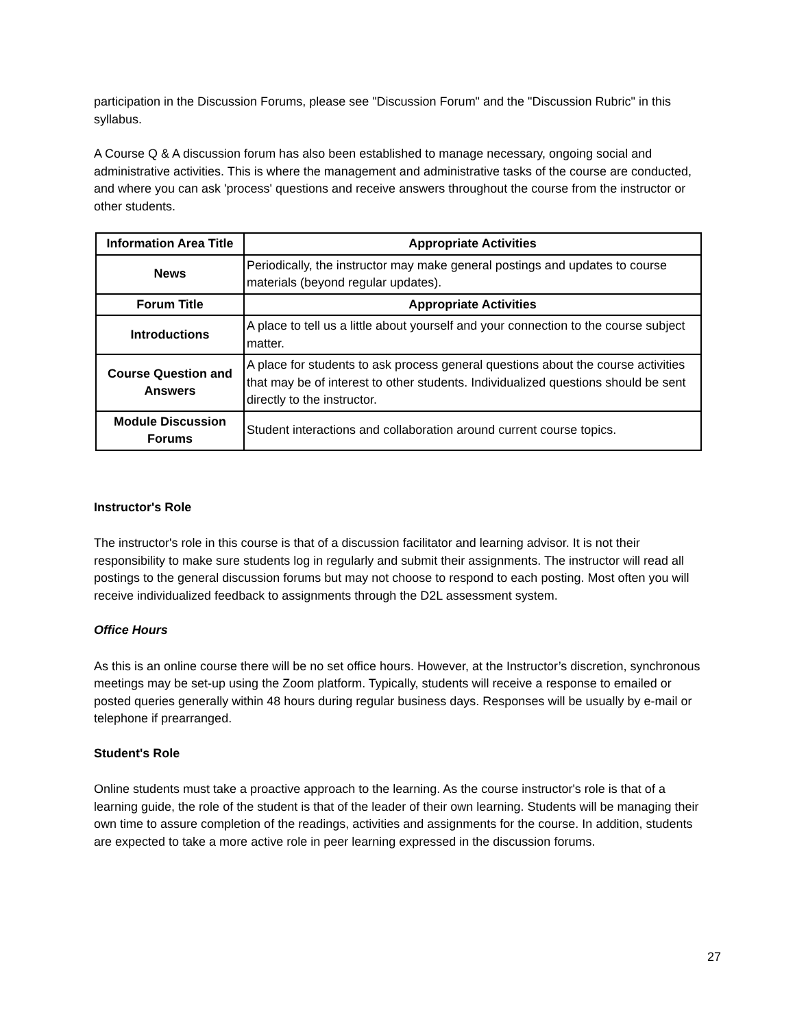participation in the Discussion Forums, please see "Discussion Forum" and the "Discussion Rubric" in this syllabus.
A Course Q & A discussion forum has also been established to manage necessary, ongoing social and administrative activities. This is where the management and administrative tasks of the course are conducted, and where you can ask 'process' questions and receive answers throughout the course from the instructor or other students.
| Information Area Title | Appropriate Activities |
| --- | --- |
| News | Periodically, the instructor may make general postings and updates to course materials (beyond regular updates). |
| Forum Title | Appropriate Activities |
| Introductions | A place to tell us a little about yourself and your connection to the course subject matter. |
| Course Question and Answers | A place for students to ask process general questions about the course activities that may be of interest to other students. Individualized questions should be sent directly to the instructor. |
| Module Discussion Forums | Student interactions and collaboration around current course topics. |
Instructor's Role
The instructor's role in this course is that of a discussion facilitator and learning advisor. It is not their responsibility to make sure students log in regularly and submit their assignments. The instructor will read all postings to the general discussion forums but may not choose to respond to each posting. Most often you will receive individualized feedback to assignments through the D2L assessment system.
Office Hours
As this is an online course there will be no set office hours. However, at the Instructor’s discretion, synchronous meetings may be set-up using the Zoom platform. Typically, students will receive a response to emailed or posted queries generally within 48 hours during regular business days. Responses will be usually by e-mail or telephone if prearranged.
Student's Role
Online students must take a proactive approach to the learning. As the course instructor's role is that of a learning guide, the role of the student is that of the leader of their own learning. Students will be managing their own time to assure completion of the readings, activities and assignments for the course. In addition, students are expected to take a more active role in peer learning expressed in the discussion forums.
27